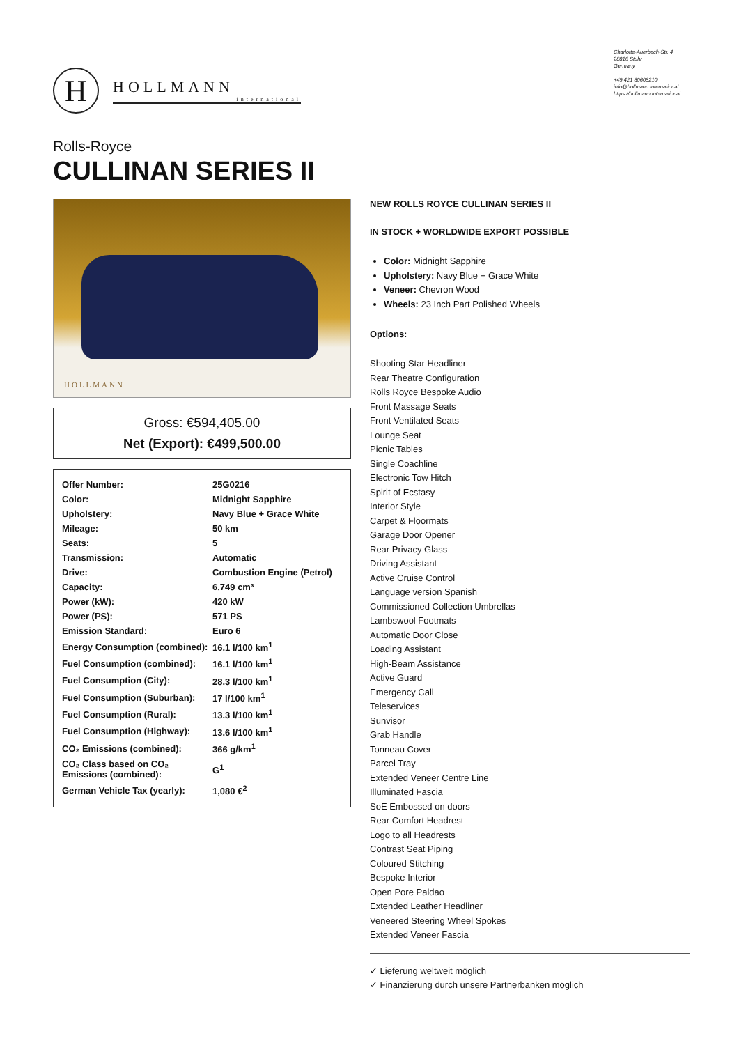H
HOLLMANN
international
Charlotte-Auerbach-Str. 4
28816 Stuhr
Germany
+49 421 80608210
info@hollmann.international
https://hollmann.international
Rolls-Royce
CULLINAN SERIES II
HOLLMANN
Gross: €594,405.00
Net (Export): €499,500.00
| Offer Number: | 25G0216 |
| Color: | Midnight Sapphire |
| Upholstery: | Navy Blue + Grace White |
| Mileage: | 50 km |
| Seats: | 5 |
| Transmission: | Automatic |
| Drive: | Combustion Engine (Petrol) |
| Capacity: | 6,749 cm³ |
| Power (kW): | 420 kW |
| Power (PS): | 571 PS |
| Emission Standard: | Euro 6 |
| Energy Consumption (combined): | 16.1 l/100 km<sup>1</sup> |
| Fuel Consumption (combined): | 16.1 l/100 km<sup>1</sup> |
| Fuel Consumption (City): | 28.3 l/100 km<sup>1</sup> |
| Fuel Consumption (Suburban): | 17 l/100 km<sup>1</sup> |
| Fuel Consumption (Rural): | 13.3 l/100 km<sup>1</sup> |
| Fuel Consumption (Highway): | 13.6 l/100 km<sup>1</sup> |
| CO₂ Emissions (combined): | 366 g/km<sup>1</sup> |
| CO₂ Class based on CO₂ Emissions (combined): | G<sup>1</sup> |
| German Vehicle Tax (yearly): | 1,080 €<sup>2</sup> |
NEW ROLLS ROYCE CULLINAN SERIES II
IN STOCK + WORLDWIDE EXPORT POSSIBLE
Color: Midnight Sapphire
Upholstery: Navy Blue + Grace White
Veneer: Chevron Wood
Wheels: 23 Inch Part Polished Wheels
Options:
Shooting Star Headliner
Rear Theatre Configuration
Rolls Royce Bespoke Audio
Front Massage Seats
Front Ventilated Seats
Lounge Seat
Picnic Tables
Single Coachline
Electronic Tow Hitch
Spirit of Ecstasy
Interior Style
Carpet & Floormats
Garage Door Opener
Rear Privacy Glass
Driving Assistant
Active Cruise Control
Language version Spanish
Commissioned Collection Umbrellas
Lambswool Footmats
Automatic Door Close
Loading Assistant
High-Beam Assistance
Active Guard
Emergency Call
Teleservices
Sunvisor
Grab Handle
Tonneau Cover
Parcel Tray
Extended Veneer Centre Line
Illuminated Fascia
SoE Embossed on doors
Rear Comfort Headrest
Logo to all Headrests
Contrast Seat Piping
Coloured Stitching
Bespoke Interior
Open Pore Paldao
Extended Leather Headliner
Veneered Steering Wheel Spokes
Extended Veneer Fascia
✓ Lieferung weltweit möglich
✓ Finanzierung durch unsere Partnerbanken möglich